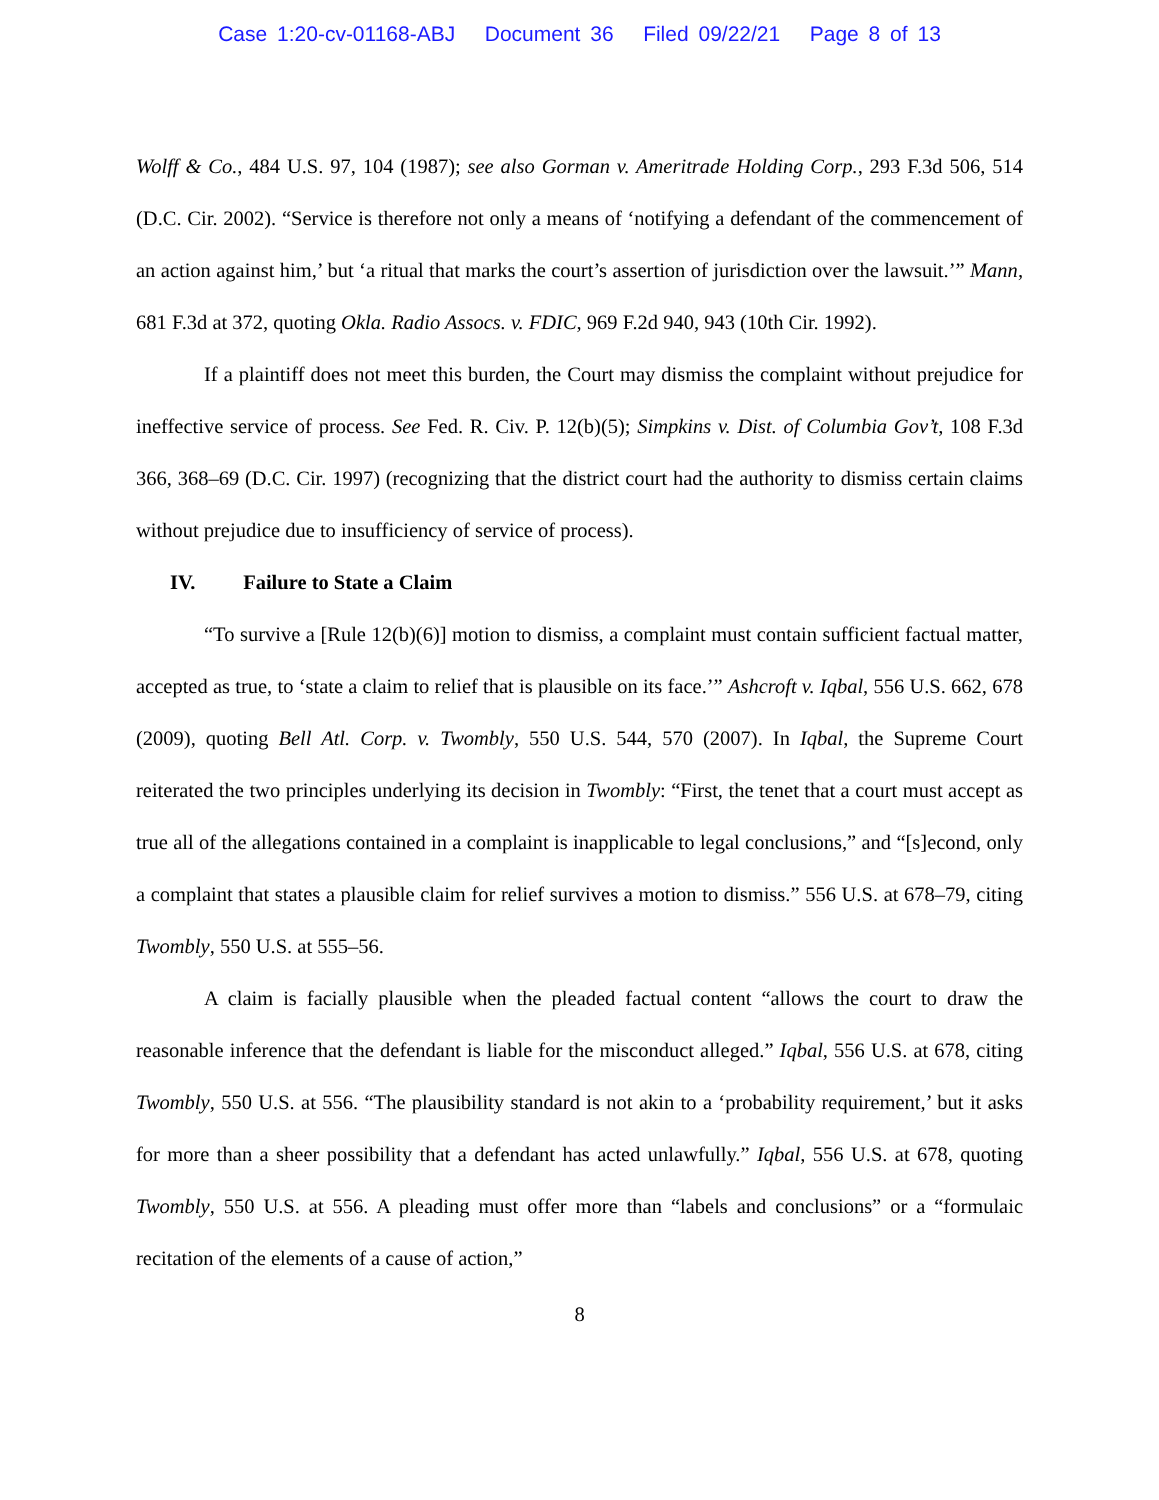Case 1:20-cv-01168-ABJ Document 36 Filed 09/22/21 Page 8 of 13
Wolff & Co., 484 U.S. 97, 104 (1987); see also Gorman v. Ameritrade Holding Corp., 293 F.3d 506, 514 (D.C. Cir. 2002). “Service is therefore not only a means of ‘notifying a defendant of the commencement of an action against him,’ but ‘a ritual that marks the court’s assertion of jurisdiction over the lawsuit.’” Mann, 681 F.3d at 372, quoting Okla. Radio Assocs. v. FDIC, 969 F.2d 940, 943 (10th Cir. 1992).
If a plaintiff does not meet this burden, the Court may dismiss the complaint without prejudice for ineffective service of process. See Fed. R. Civ. P. 12(b)(5); Simpkins v. Dist. of Columbia Gov’t, 108 F.3d 366, 368–69 (D.C. Cir. 1997) (recognizing that the district court had the authority to dismiss certain claims without prejudice due to insufficiency of service of process).
IV. Failure to State a Claim
“To survive a [Rule 12(b)(6)] motion to dismiss, a complaint must contain sufficient factual matter, accepted as true, to ‘state a claim to relief that is plausible on its face.’” Ashcroft v. Iqbal, 556 U.S. 662, 678 (2009), quoting Bell Atl. Corp. v. Twombly, 550 U.S. 544, 570 (2007). In Iqbal, the Supreme Court reiterated the two principles underlying its decision in Twombly: “First, the tenet that a court must accept as true all of the allegations contained in a complaint is inapplicable to legal conclusions,” and “[s]econd, only a complaint that states a plausible claim for relief survives a motion to dismiss.” 556 U.S. at 678–79, citing Twombly, 550 U.S. at 555–56.
A claim is facially plausible when the pleaded factual content “allows the court to draw the reasonable inference that the defendant is liable for the misconduct alleged.” Iqbal, 556 U.S. at 678, citing Twombly, 550 U.S. at 556. “The plausibility standard is not akin to a ‘probability requirement,’ but it asks for more than a sheer possibility that a defendant has acted unlawfully.” Iqbal, 556 U.S. at 678, quoting Twombly, 550 U.S. at 556. A pleading must offer more than “labels and conclusions” or a “formulaic recitation of the elements of a cause of action,”
8